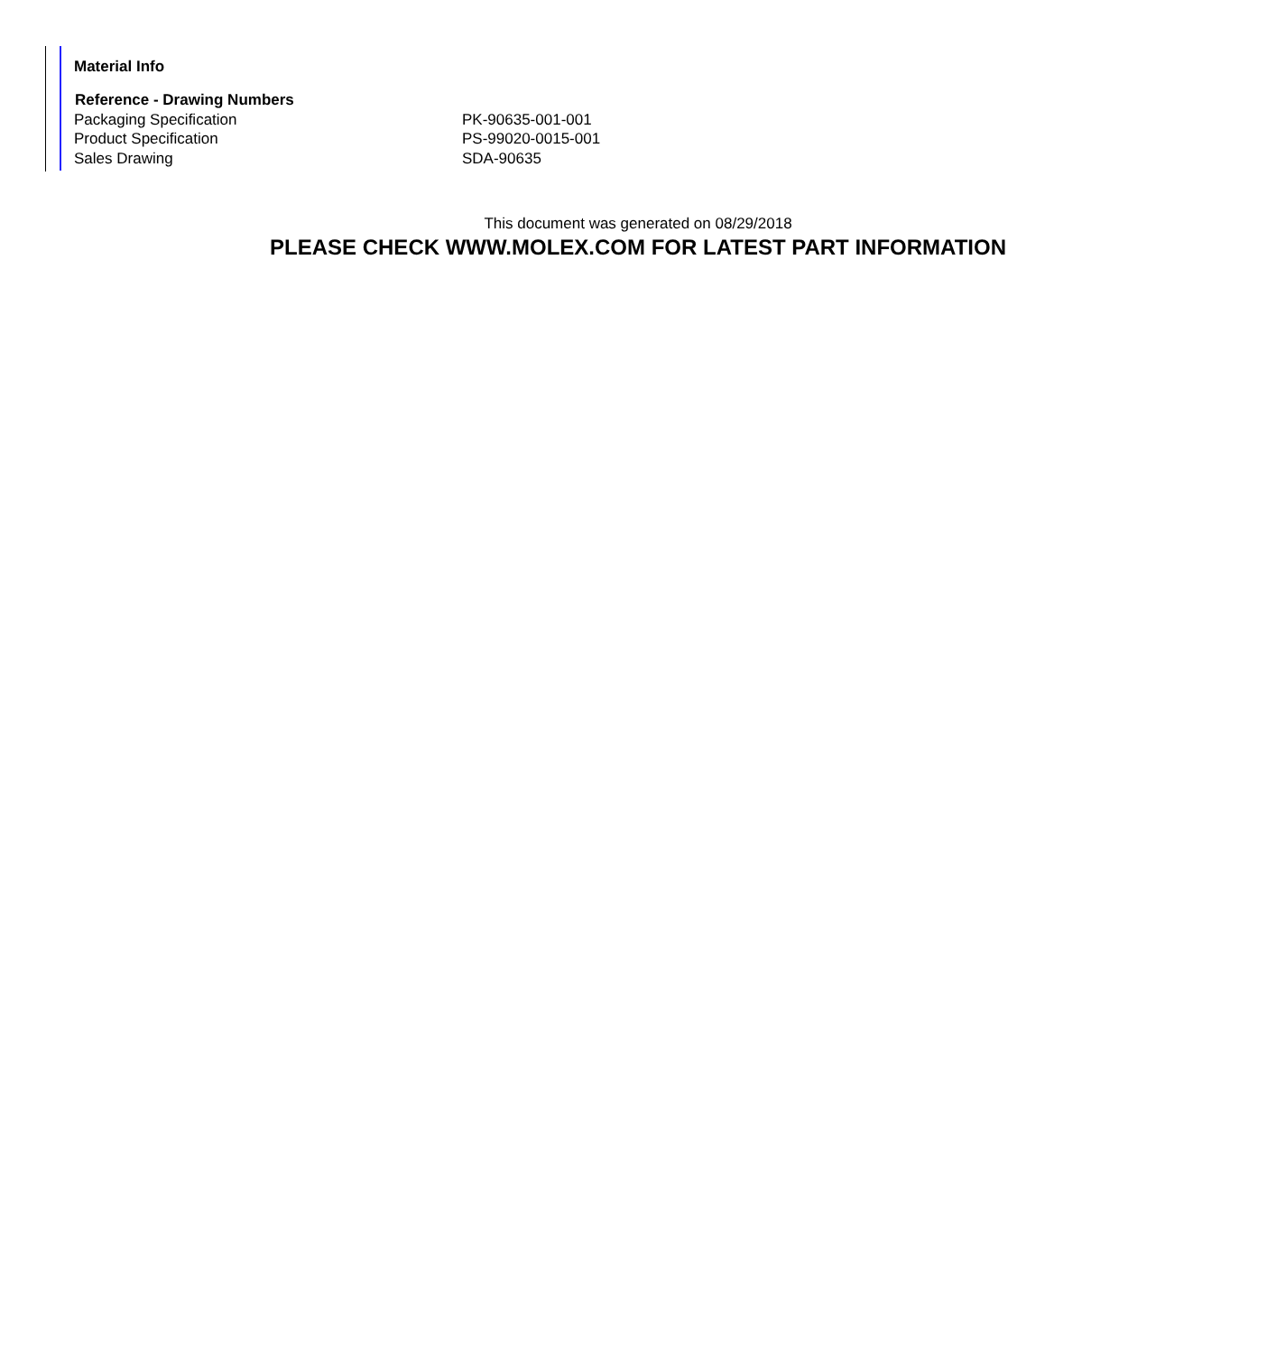Material Info
| Reference - Drawing Numbers | |
| --- | --- |
| Packaging Specification | PK-90635-001-001 |
| Product Specification | PS-99020-0015-001 |
| Sales Drawing | SDA-90635 |
This document was generated on 08/29/2018
PLEASE CHECK WWW.MOLEX.COM FOR LATEST PART INFORMATION